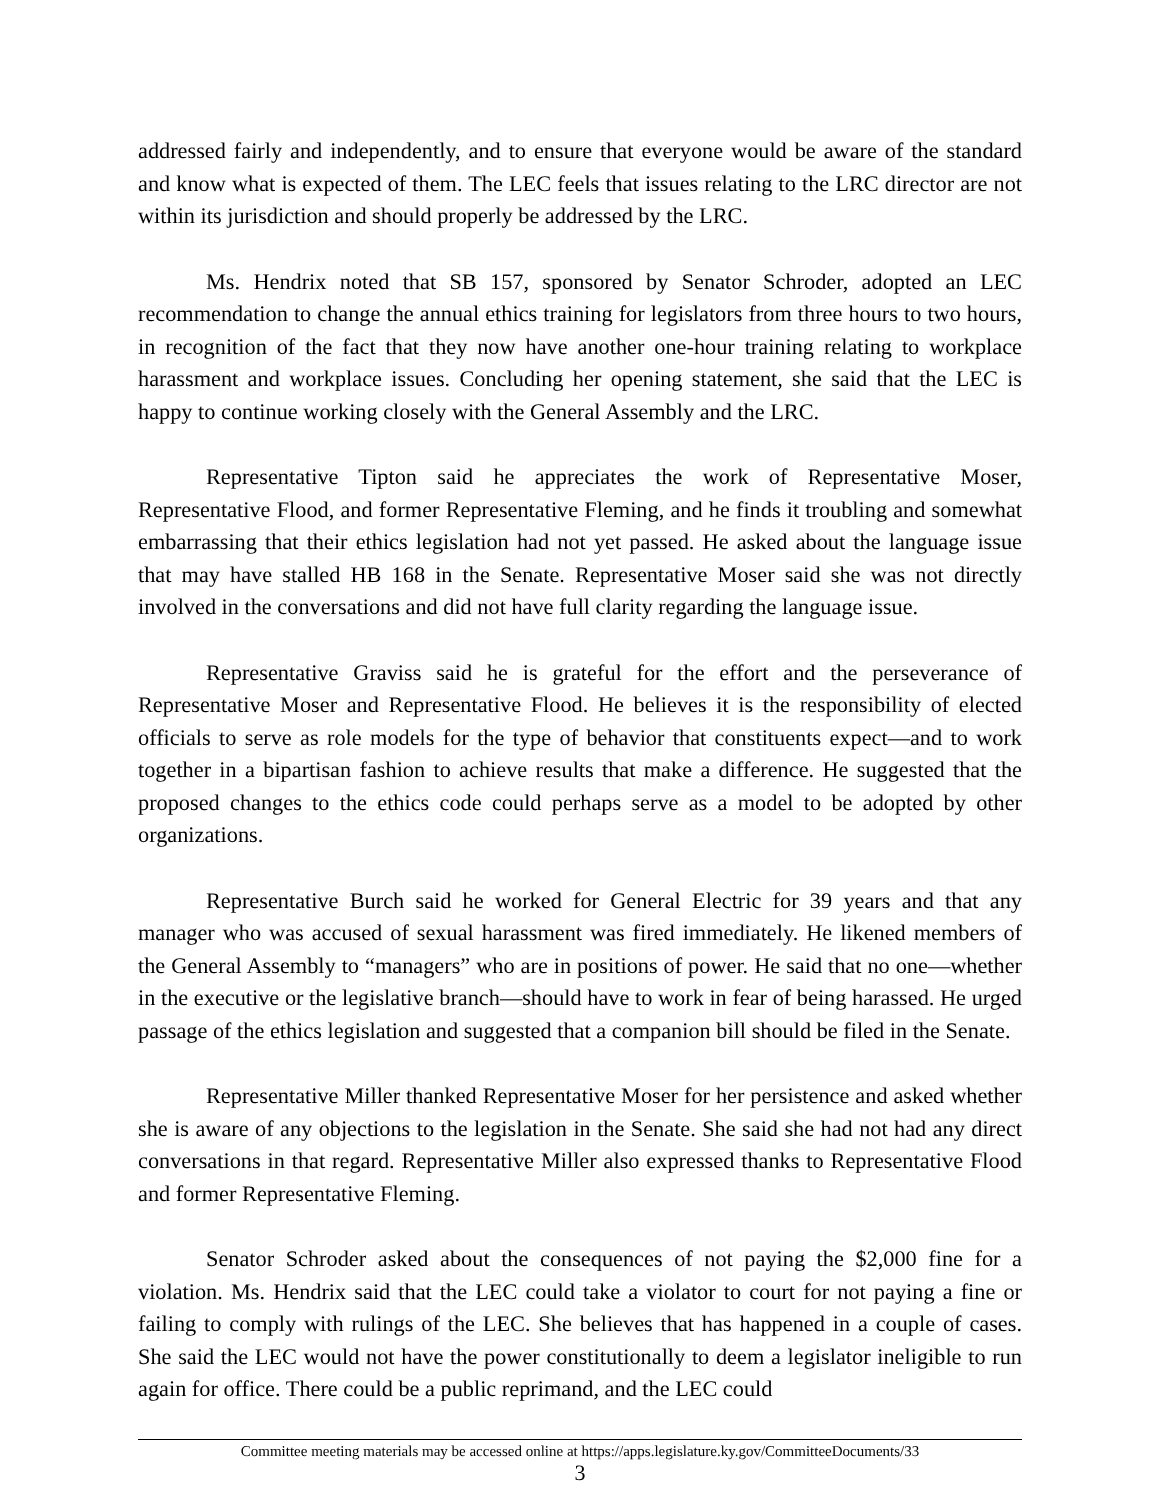addressed fairly and independently, and to ensure that everyone would be aware of the standard and know what is expected of them. The LEC feels that issues relating to the LRC director are not within its jurisdiction and should properly be addressed by the LRC.
Ms. Hendrix noted that SB 157, sponsored by Senator Schroder, adopted an LEC recommendation to change the annual ethics training for legislators from three hours to two hours, in recognition of the fact that they now have another one-hour training relating to workplace harassment and workplace issues. Concluding her opening statement, she said that the LEC is happy to continue working closely with the General Assembly and the LRC.
Representative Tipton said he appreciates the work of Representative Moser, Representative Flood, and former Representative Fleming, and he finds it troubling and somewhat embarrassing that their ethics legislation had not yet passed. He asked about the language issue that may have stalled HB 168 in the Senate. Representative Moser said she was not directly involved in the conversations and did not have full clarity regarding the language issue.
Representative Graviss said he is grateful for the effort and the perseverance of Representative Moser and Representative Flood. He believes it is the responsibility of elected officials to serve as role models for the type of behavior that constituents expect—and to work together in a bipartisan fashion to achieve results that make a difference. He suggested that the proposed changes to the ethics code could perhaps serve as a model to be adopted by other organizations.
Representative Burch said he worked for General Electric for 39 years and that any manager who was accused of sexual harassment was fired immediately. He likened members of the General Assembly to “managers” who are in positions of power. He said that no one—whether in the executive or the legislative branch—should have to work in fear of being harassed. He urged passage of the ethics legislation and suggested that a companion bill should be filed in the Senate.
Representative Miller thanked Representative Moser for her persistence and asked whether she is aware of any objections to the legislation in the Senate. She said she had not had any direct conversations in that regard. Representative Miller also expressed thanks to Representative Flood and former Representative Fleming.
Senator Schroder asked about the consequences of not paying the $2,000 fine for a violation. Ms. Hendrix said that the LEC could take a violator to court for not paying a fine or failing to comply with rulings of the LEC. She believes that has happened in a couple of cases. She said the LEC would not have the power constitutionally to deem a legislator ineligible to run again for office. There could be a public reprimand, and the LEC could
Committee meeting materials may be accessed online at https://apps.legislature.ky.gov/CommitteeDocuments/33
3